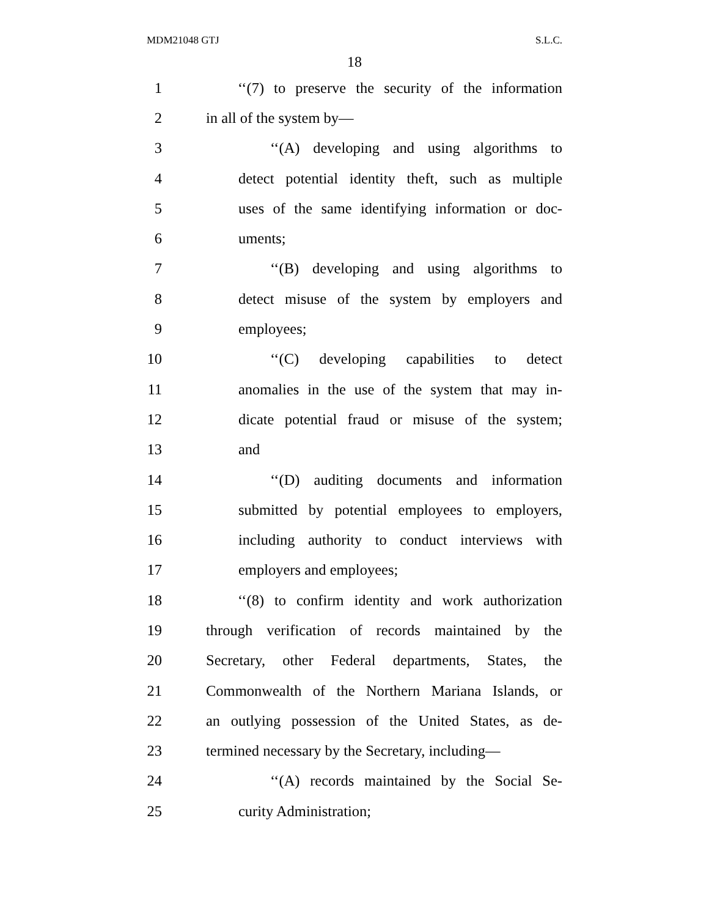MDM21048 GTJ S.L.C.
18
1 ‘‘(7) to preserve the security of the information
2 in all of the system by—
3 ‘‘(A) developing and using algorithms to
4 detect potential identity theft, such as multiple
5 uses of the same identifying information or doc-
6 uments;
7 ‘‘(B) developing and using algorithms to
8 detect misuse of the system by employers and
9 employees;
10 ‘‘(C) developing capabilities to detect
11 anomalies in the use of the system that may in-
12 dicate potential fraud or misuse of the system;
13 and
14 ‘‘(D) auditing documents and information
15 submitted by potential employees to employers,
16 including authority to conduct interviews with
17 employers and employees;
18 ‘‘(8) to confirm identity and work authorization
19 through verification of records maintained by the
20 Secretary, other Federal departments, States, the
21 Commonwealth of the Northern Mariana Islands, or
22 an outlying possession of the United States, as de-
23 termined necessary by the Secretary, including—
24 ‘‘(A) records maintained by the Social Se-
25 curity Administration;